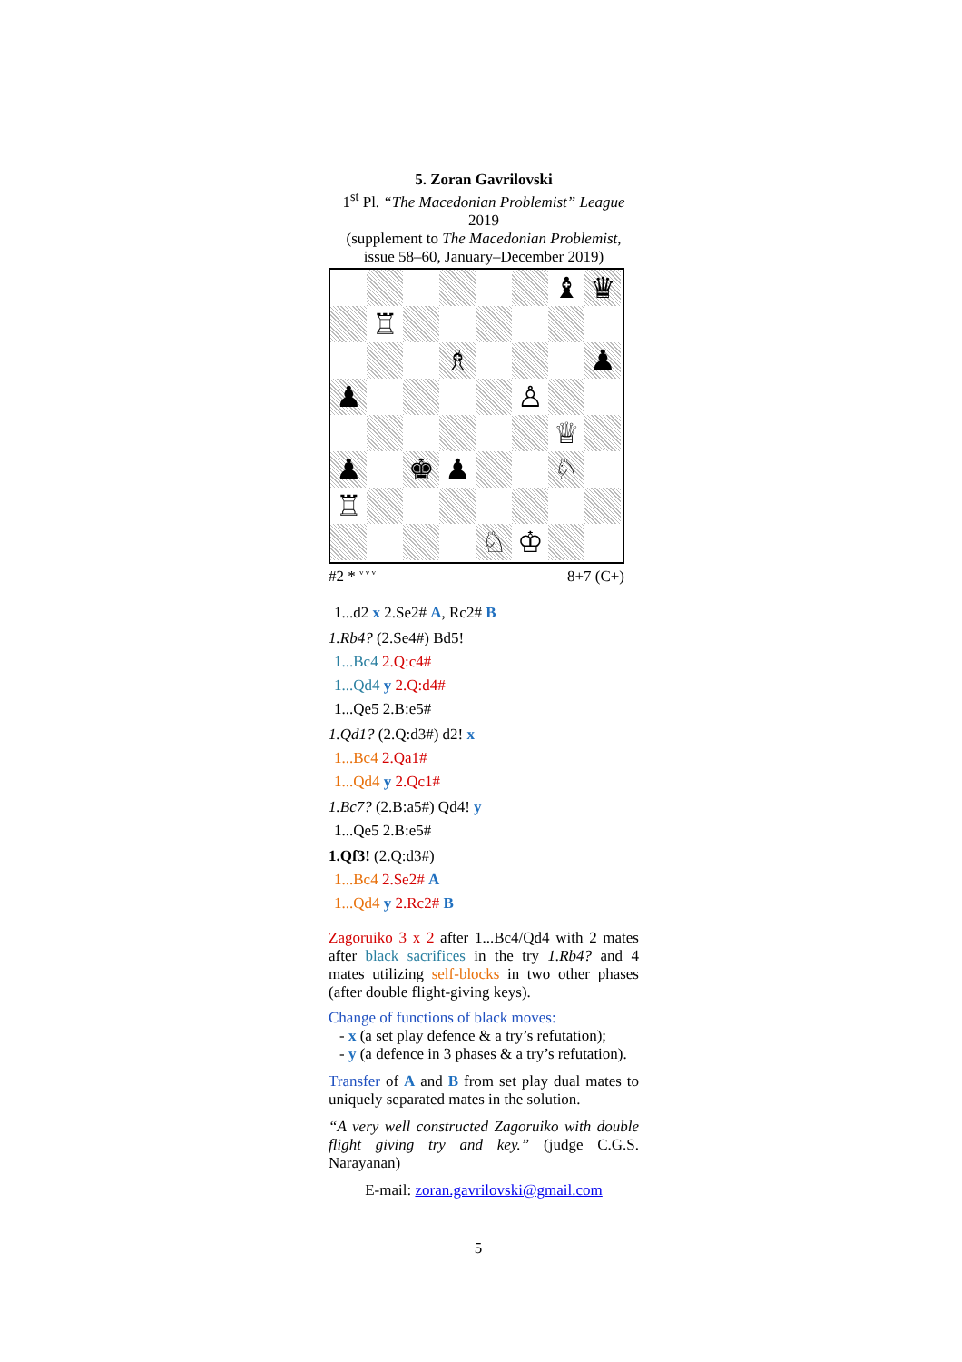5. Zoran Gavrilovski
1<sup>st</sup> Pl. “The Macedonian Problemist” League 2019
(supplement to The Macedonian Problemist,
issue 58–60, January–December 2019)
♝
♛
♖
♗
♟
♟
♙
♕
♟
♚
♟
♘
♖
♘
♔
#2 * <sup>v v v</sup> 8+7 (C+)
1...d2 x 2.Se2# A, Rc2# B
1.Rb4? (2.Se4#) Bd5!
1...Bc4 2.Q:c4#
1...Qd4 y 2.Q:d4#
1...Qe5 2.B:e5#
1.Qd1? (2.Q:d3#) d2! x
1...Bc4 2.Qa1#
1...Qd4 y 2.Qc1#
1.Bc7? (2.B:a5#) Qd4! y
1...Qe5 2.B:e5#
1.Qf3! (2.Q:d3#)
1...Bc4 2.Se2# A
1...Qd4 y 2.Rc2# B
Zagoruiko 3 x 2 after 1...Bc4/Qd4 with 2 mates after black sacrifices in the try 1.Rb4? and 4 mates utilizing self-blocks in two other phases (after double flight-giving keys).
Change of functions of black moves:
- x (a set play defence & a try’s refutation);
- y (a defence in 3 phases & a try’s refutation).
Transfer of A and B from set play dual mates to uniquely separated mates in the solution.
“A very well constructed Zagoruiko with double flight giving try and key.” (judge C.G.S. Narayanan)
E-mail: zoran.gavrilovski@gmail.com
5